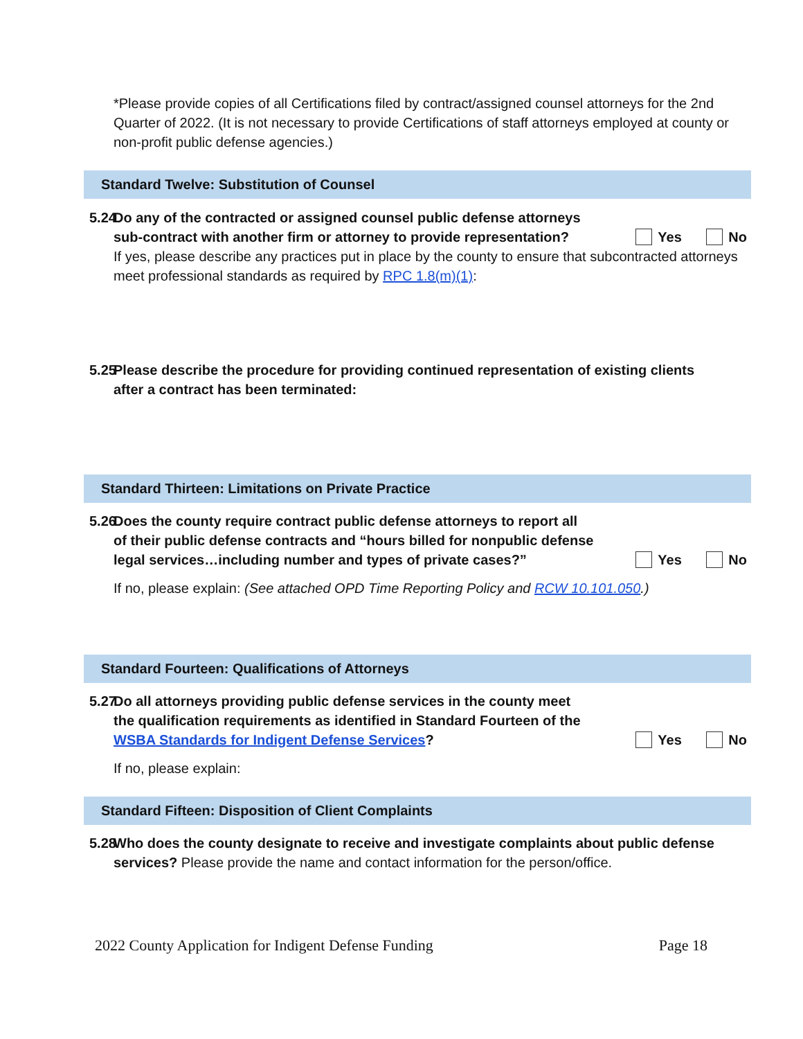*Please provide copies of all Certifications filed by contract/assigned counsel attorneys for the 2nd Quarter of 2022. (It is not necessary to provide Certifications of staff attorneys employed at county or non-profit public defense agencies.)
Standard Twelve: Substitution of Counsel
5.24 Do any of the contracted or assigned counsel public defense attorneys
sub-contract with another firm or attorney to provide representation? Yes No
If yes, please describe any practices put in place by the county to ensure that subcontracted attorneys meet professional standards as required by RPC 1.8(m)(1):
5.25 Please describe the procedure for providing continued representation of existing clients
after a contract has been terminated:
Standard Thirteen: Limitations on Private Practice
5.26 Does the county require contract public defense attorneys to report all
of their public defense contracts and “hours billed for nonpublic defense
legal services…including number and types of private cases?” Yes No
If no, please explain: (See attached OPD Time Reporting Policy and RCW 10.101.050.)
Standard Fourteen: Qualifications of Attorneys
5.27 Do all attorneys providing public defense services in the county meet
the qualification requirements as identified in Standard Fourteen of the
WSBA Standards for Indigent Defense Services? Yes No
If no, please explain:
Standard Fifteen: Disposition of Client Complaints
5.28 Who does the county designate to receive and investigate complaints about public defense
services? Please provide the name and contact information for the person/office.
2022 County Application for Indigent Defense Funding Page 18